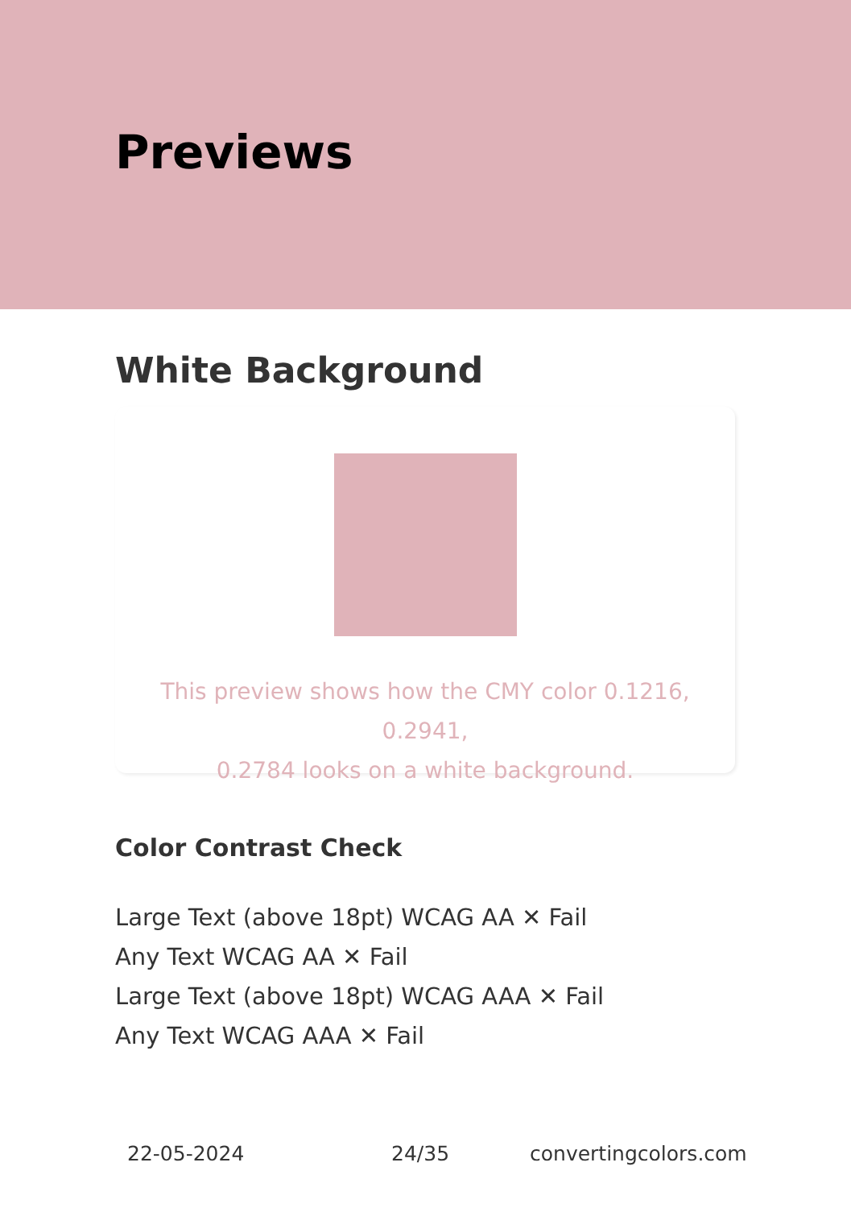Previews
White Background
This preview shows how the CMY color 0.1216, 0.2941,
0.2784 looks on a white background.
Color Contrast Check
Large Text (above 18pt) WCAG AA ✕ Fail
Any Text WCAG AA ✕ Fail
Large Text (above 18pt) WCAG AAA ✕ Fail
Any Text WCAG AAA ✕ Fail
22-05-2024 24/35 convertingcolors.com